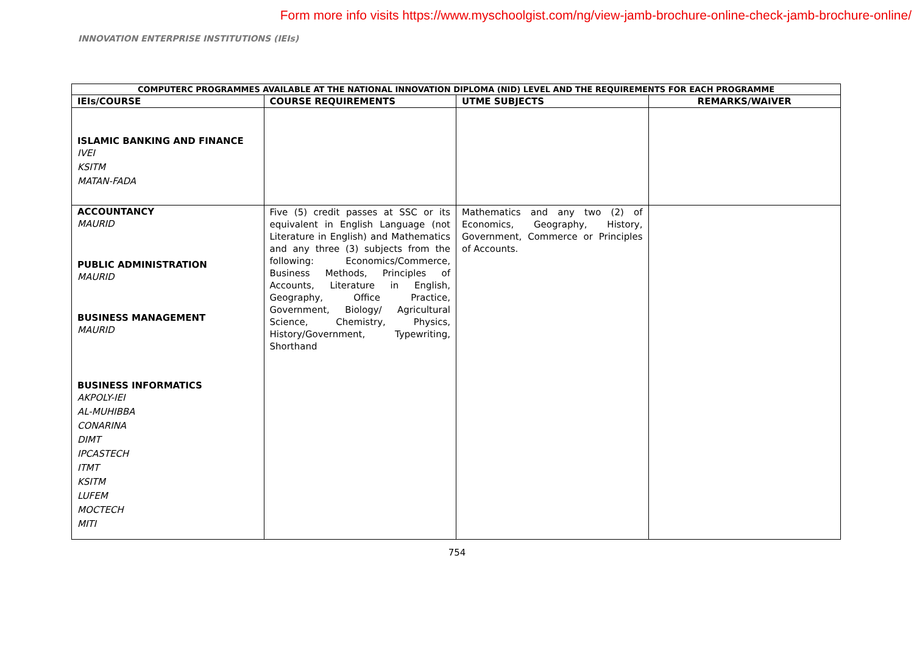Form more info visits https://www.myschoolgist.com/ng/view-jamb-brochure-online-check-jamb-brochure-online/
INNOVATION ENTERPRISE INSTITUTIONS (IEIs)
| COMPUTERC PROGRAMMES AVAILABLE AT THE NATIONAL INNOVATION DIPLOMA (NID) LEVEL AND THE REQUIREMENTS FOR EACH PROGRAMME | | | |
| IEIs/COURSE | COURSE REQUIREMENTS | UTME SUBJECTS | REMARKS/WAIVER |
| ISLAMIC BANKING AND FINANCE IVEI KSITM MATAN-FADA | | | |
| ACCOUNTANCY MAURID PUBLIC ADMINISTRATION MAURID BUSINESS MANAGEMENT MAURID BUSINESS INFORMATICS AKPOLY-IEI AL-MUHIBBA CONARINA DIMT IPCASTECH ITMT KSITM LUFEM MOCTECH MITI | Five (5) credit passes at SSC or its equivalent in English Language (not Literature in English) and Mathematics and any three (3) subjects from the following: Economics/Commerce, Business Methods, Principles of Accounts, Literature in English, Geography, Office Practice, Government, Biology/ Agricultural Science, Chemistry, Physics, History/Government, Typewriting, Shorthand | Mathematics and any two (2) of Economics, Geography, History, Government, Commerce or Principles of Accounts. | |
754